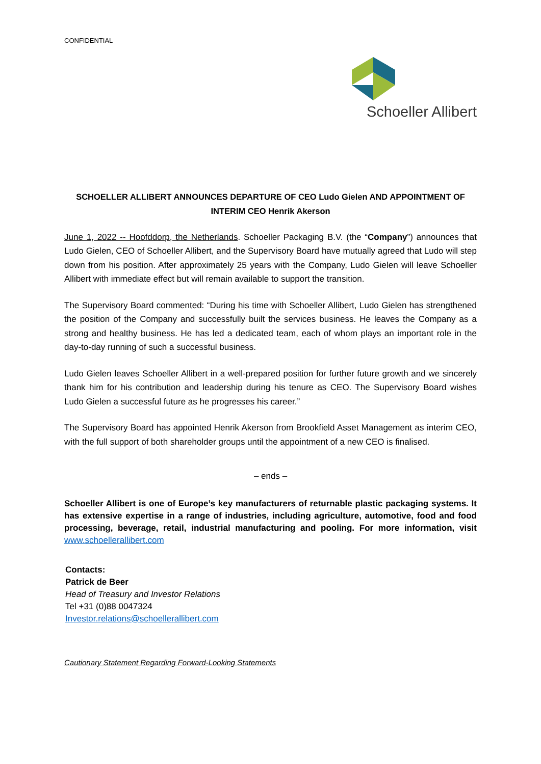CONFIDENTIAL
Schoeller Allibert
SCHOELLER ALLIBERT ANNOUNCES DEPARTURE OF CEO Ludo Gielen AND APPOINTMENT OF INTERIM CEO Henrik Akerson
June 1, 2022 -- Hoofddorp, the Netherlands. Schoeller Packaging B.V. (the “Company”) announces that Ludo Gielen, CEO of Schoeller Allibert, and the Supervisory Board have mutually agreed that Ludo will step down from his position. After approximately 25 years with the Company, Ludo Gielen will leave Schoeller Allibert with immediate effect but will remain available to support the transition.
The Supervisory Board commented: “During his time with Schoeller Allibert, Ludo Gielen has strengthened the position of the Company and successfully built the services business. He leaves the Company as a strong and healthy business. He has led a dedicated team, each of whom plays an important role in the day-to-day running of such a successful business.
Ludo Gielen leaves Schoeller Allibert in a well-prepared position for further future growth and we sincerely thank him for his contribution and leadership during his tenure as CEO. The Supervisory Board wishes Ludo Gielen a successful future as he progresses his career.”
The Supervisory Board has appointed Henrik Akerson from Brookfield Asset Management as interim CEO, with the full support of both shareholder groups until the appointment of a new CEO is finalised.
– ends –
Schoeller Allibert is one of Europe’s key manufacturers of returnable plastic packaging systems. It has extensive expertise in a range of industries, including agriculture, automotive, food and food processing, beverage, retail, industrial manufacturing and pooling. For more information, visit www.schoellerallibert.com
Contacts:
Patrick de Beer
Head of Treasury and Investor Relations
Tel +31 (0)88 0047324
Investor.relations@schoellerallibert.com
Cautionary Statement Regarding Forward-Looking Statements